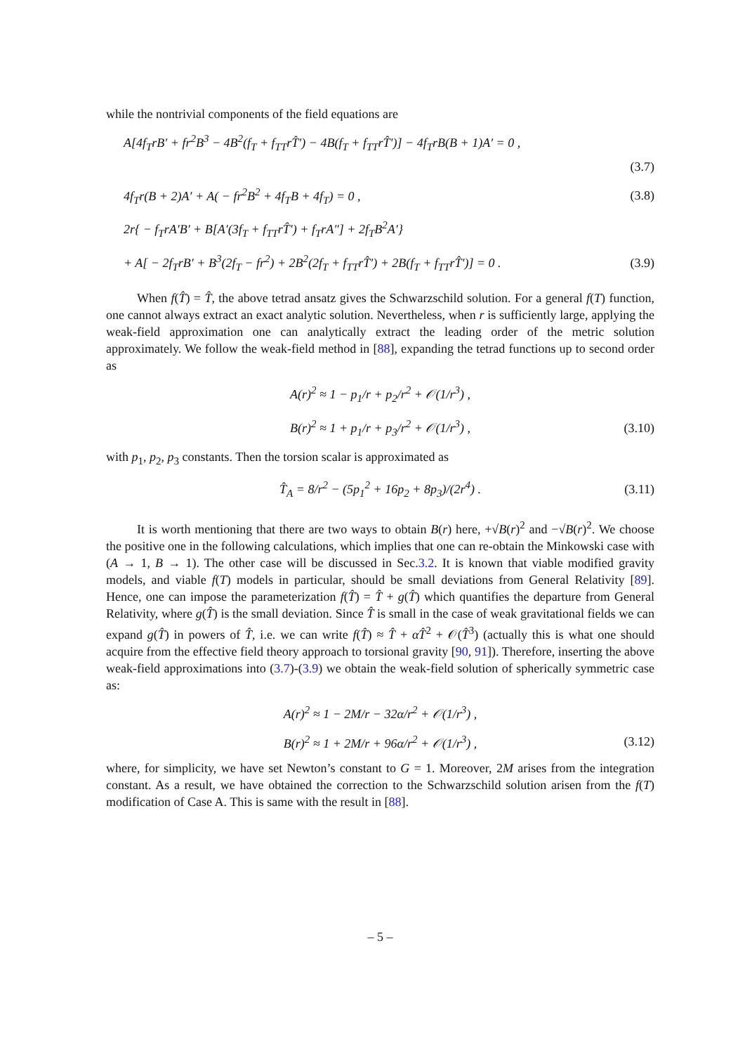while the nontrivial components of the field equations are
A[4f<sub>T</sub>rB′ + fr<sup>2</sup>B<sup>3</sup> − 4B<sup>2</sup>(f<sub>T</sub> + f<sub>TT</sub>rT̂′) − 4B(f<sub>T</sub> + f<sub>TT</sub>rT̂′)] − 4f<sub>T</sub>rB(B + 1)A′ = 0 ,
(3.7)
4f<sub>T</sub>r(B + 2)A′ + A( − fr<sup>2</sup>B<sup>2</sup> + 4f<sub>T</sub>B + 4f<sub>T</sub>) = 0 , (3.8)
2r{ − f<sub>T</sub>rA′B′ + B[A′(3f<sub>T</sub> + f<sub>TT</sub>rT̂′) + f<sub>T</sub>rA″] + 2f<sub>T</sub>B<sup>2</sup>A′}
+ A[ − 2f<sub>T</sub>rB′ + B<sup>3</sup>(2f<sub>T</sub> − fr<sup>2</sup>) + 2B<sup>2</sup>(2f<sub>T</sub> + f<sub>TT</sub>rT̂′) + 2B(f<sub>T</sub> + f<sub>TT</sub>rT̂′)] = 0 . (3.9)
When f(T̂) = T̂, the above tetrad ansatz gives the Schwarzschild solution. For a general f(T) function, one cannot always extract an exact analytic solution. Nevertheless, when r is sufficiently large, applying the weak-field approximation one can analytically extract the leading order of the metric solution approximately. We follow the weak-field method in [88], expanding the tetrad functions up to second order as
A(r)<sup>2</sup> ≈ 1 − p<sub>1</sub>/r + p<sub>2</sub>/r<sup>2</sup> + 𝒪(1/r<sup>3</sup>) ,
B(r)<sup>2</sup> ≈ 1 + p<sub>1</sub>/r + p<sub>3</sub>/r<sup>2</sup> + 𝒪(1/r<sup>3</sup>) , (3.10)
with p<sub>1</sub>, p<sub>2</sub>, p<sub>3</sub> constants. Then the torsion scalar is approximated as
T̂<sub>A</sub> = 8/r<sup>2</sup> − (5p<sub>1</sub><sup>2</sup> + 16p<sub>2</sub> + 8p<sub>3</sub>)/(2r<sup>4</sup>) . (3.11)
It is worth mentioning that there are two ways to obtain B(r) here, +√B(r)<sup>2</sup> and −√B(r)<sup>2</sup>. We choose the positive one in the following calculations, which implies that one can re-obtain the Minkowski case with (A → 1, B → 1). The other case will be discussed in Sec.3.2. It is known that viable modified gravity models, and viable f(T) models in particular, should be small deviations from General Relativity [89]. Hence, one can impose the parameterization f(T̂) = T̂ + g(T̂) which quantifies the departure from General Relativity, where g(T̂) is the small deviation. Since T̂ is small in the case of weak gravitational fields we can expand g(T̂) in powers of T̂, i.e. we can write f(T̂) ≈ T̂ + αT̂<sup>2</sup> + 𝒪(T̂<sup>3</sup>) (actually this is what one should acquire from the effective field theory approach to torsional gravity [90, 91]). Therefore, inserting the above weak-field approximations into (3.7)-(3.9) we obtain the weak-field solution of spherically symmetric case as:
A(r)<sup>2</sup> ≈ 1 − 2M/r − 32α/r<sup>2</sup> + 𝒪(1/r<sup>3</sup>) ,
B(r)<sup>2</sup> ≈ 1 + 2M/r + 96α/r<sup>2</sup> + 𝒪(1/r<sup>3</sup>) , (3.12)
where, for simplicity, we have set Newton’s constant to G = 1. Moreover, 2M arises from the integration constant. As a result, we have obtained the correction to the Schwarzschild solution arisen from the f(T) modification of Case A. This is same with the result in [88].
– 5 –